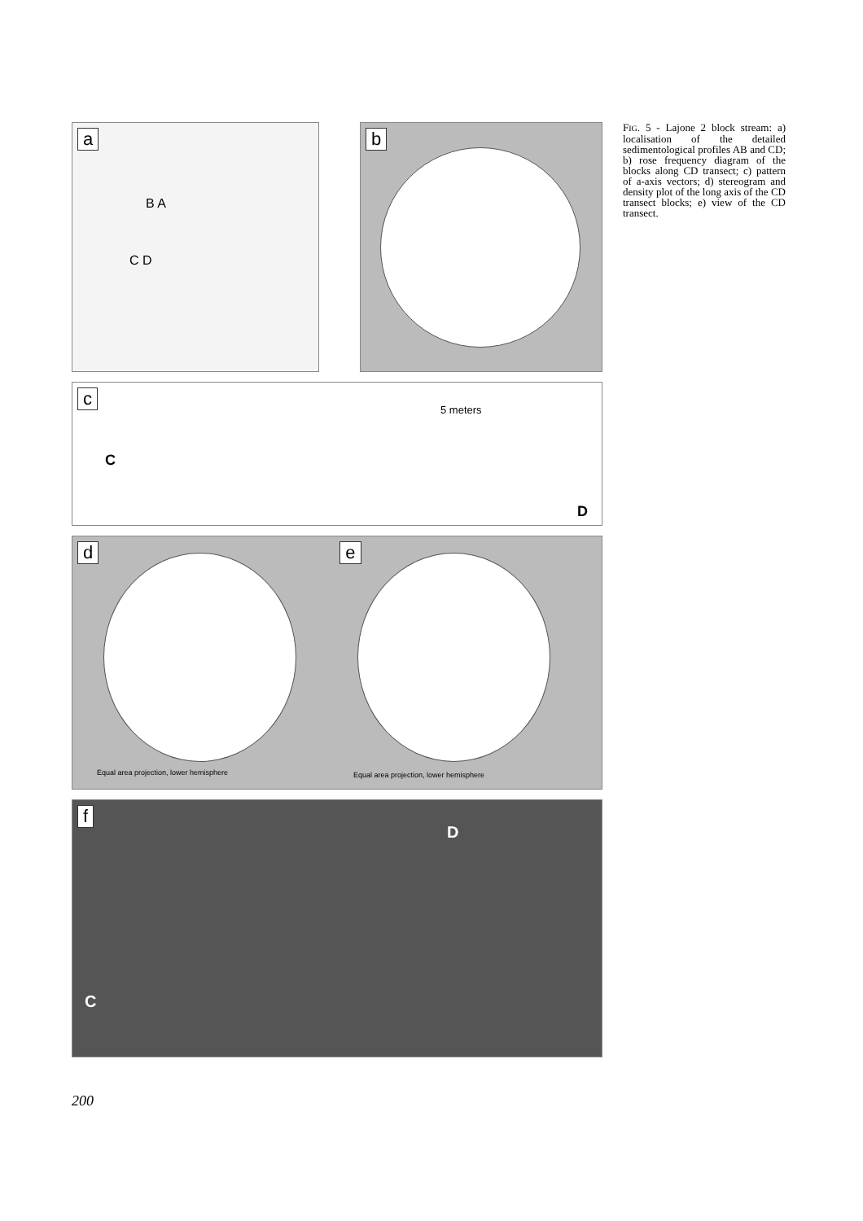a
B A
C D
b
c
5 meters
C
D
de
Equal area projection, lower hemisphere
Equal area projection, lower hemisphere
f
D
C
FIG. 5 - Lajone 2 block stream: a) localisation of the detailed sedimentological profiles AB and CD; b) rose frequency diagram of the blocks along CD transect; c) pattern of a-axis vectors; d) stereogram and density plot of the long axis of the CD transect blocks; e) view of the CD transect.
200